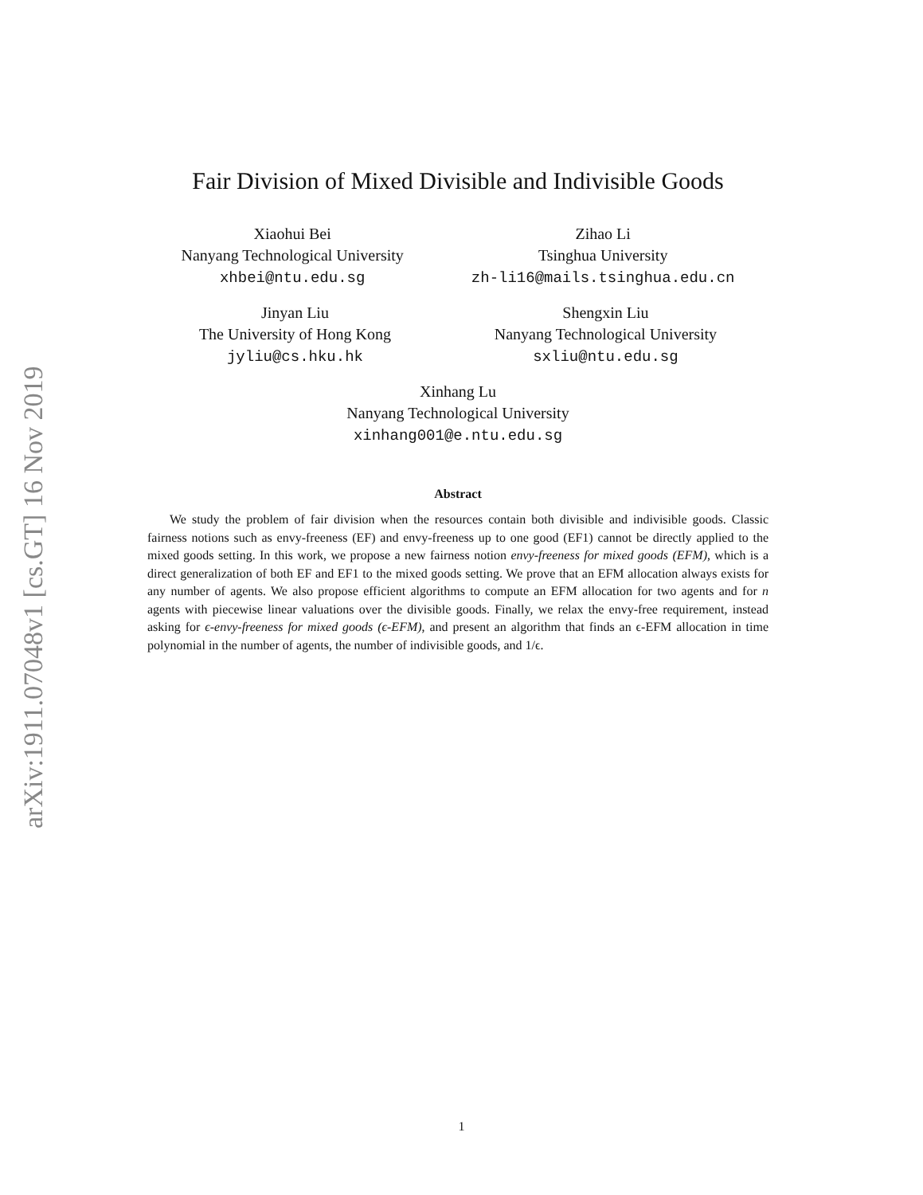arXiv:1911.07048v1 [cs.GT] 16 Nov 2019
Fair Division of Mixed Divisible and Indivisible Goods
Xiaohui Bei
Nanyang Technological University
xhbei@ntu.edu.sg
Zihao Li
Tsinghua University
zh-li16@mails.tsinghua.edu.cn
Jinyan Liu
The University of Hong Kong
jyliu@cs.hku.hk
Shengxin Liu
Nanyang Technological University
sxliu@ntu.edu.sg
Xinhang Lu
Nanyang Technological University
xinhang001@e.ntu.edu.sg
Abstract
We study the problem of fair division when the resources contain both divisible and indivisible goods. Classic fairness notions such as envy-freeness (EF) and envy-freeness up to one good (EF1) cannot be directly applied to the mixed goods setting. In this work, we propose a new fairness notion envy-freeness for mixed goods (EFM), which is a direct generalization of both EF and EF1 to the mixed goods setting. We prove that an EFM allocation always exists for any number of agents. We also propose efficient algorithms to compute an EFM allocation for two agents and for n agents with piecewise linear valuations over the divisible goods. Finally, we relax the envy-free requirement, instead asking for ϵ-envy-freeness for mixed goods (ϵ-EFM), and present an algorithm that finds an ϵ-EFM allocation in time polynomial in the number of agents, the number of indivisible goods, and 1/ϵ.
1